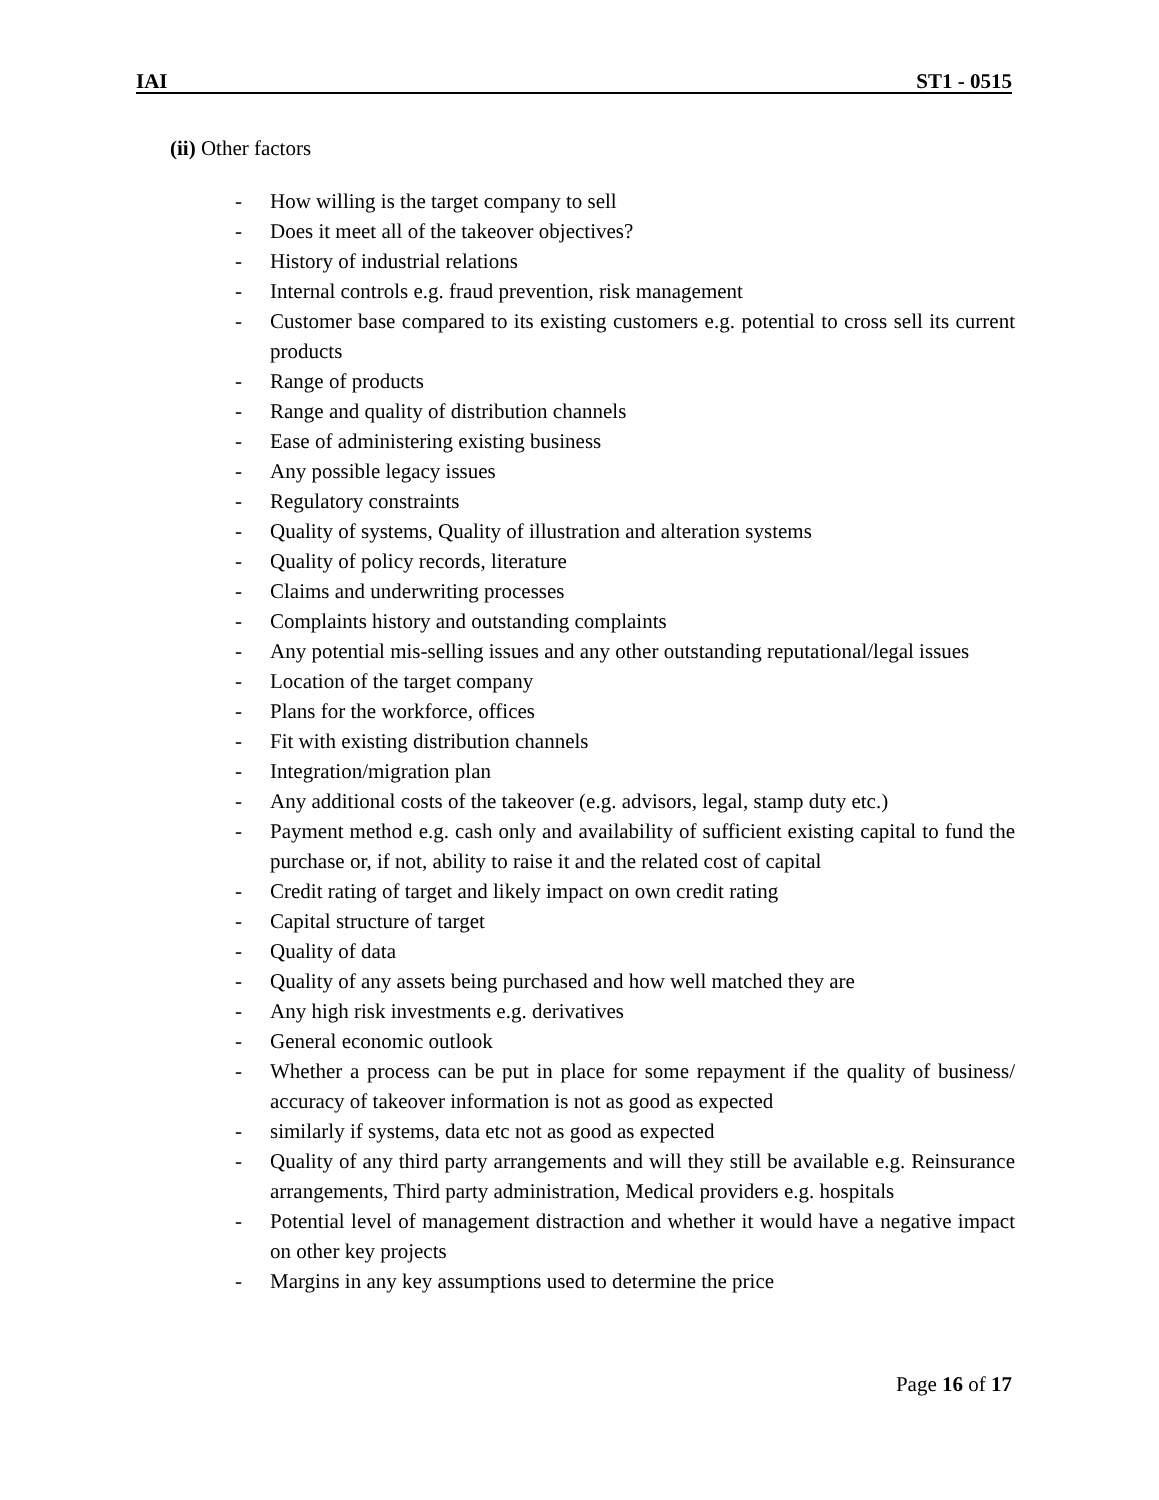IAI ST1 - 0515
(ii) Other factors
- How willing is the target company to sell
- Does it meet all of the takeover objectives?
- History of industrial relations
- Internal controls e.g. fraud prevention, risk management
- Customer base compared to its existing customers e.g. potential to cross sell its current products
- Range of products
- Range and quality of distribution channels
- Ease of administering existing business
- Any possible legacy issues
- Regulatory constraints
- Quality of systems, Quality of illustration and alteration systems
- Quality of policy records, literature
- Claims and underwriting processes
- Complaints history and outstanding complaints
- Any potential mis-selling issues and any other outstanding reputational/legal issues
- Location of the target company
- Plans for the workforce, offices
- Fit with existing distribution channels
- Integration/migration plan
- Any additional costs of the takeover (e.g. advisors, legal, stamp duty etc.)
- Payment method e.g. cash only and availability of sufficient existing capital to fund the purchase or, if not, ability to raise it and the related cost of capital
- Credit rating of target and likely impact on own credit rating
- Capital structure of target
- Quality of data
- Quality of any assets being purchased and how well matched they are
- Any high risk investments e.g. derivatives
- General economic outlook
- Whether a process can be put in place for some repayment if the quality of business/ accuracy of takeover information is not as good as expected
- similarly if systems, data etc not as good as expected
- Quality of any third party arrangements and will they still be available e.g. Reinsurance arrangements, Third party administration, Medical providers e.g. hospitals
- Potential level of management distraction and whether it would have a negative impact on other key projects
- Margins in any key assumptions used to determine the price
Page 16 of 17